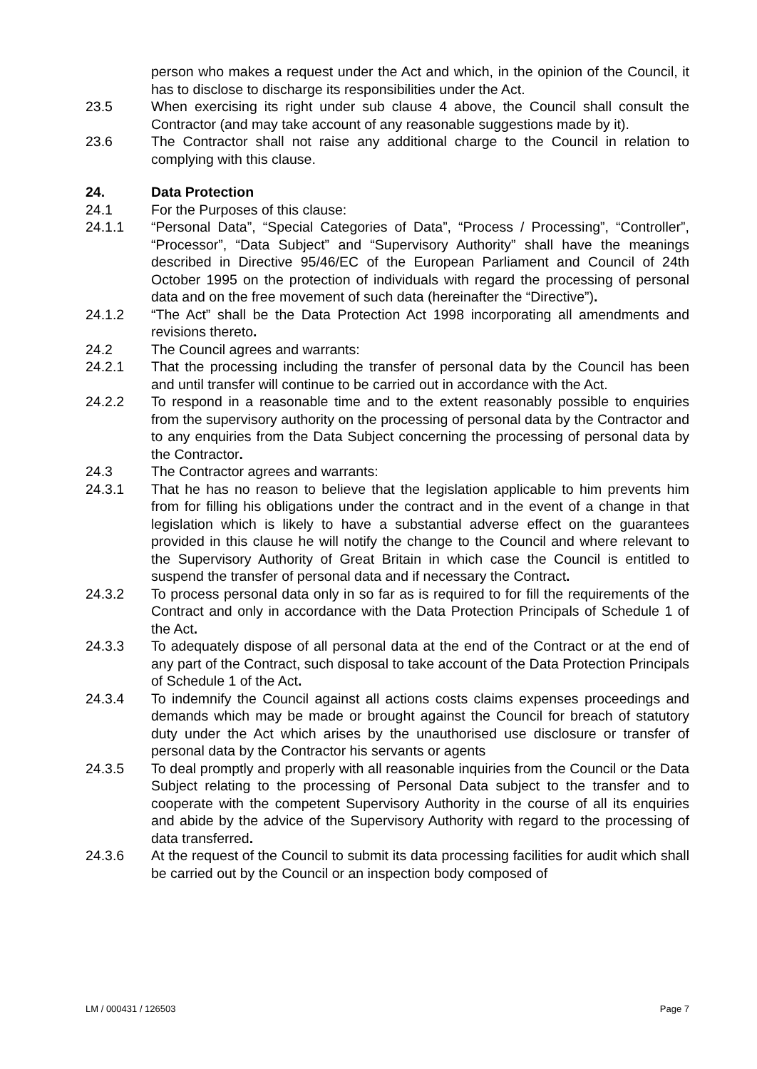person who makes a request under the Act and which, in the opinion of the Council, it has to disclose to discharge its responsibilities under the Act.
23.5 When exercising its right under sub clause 4 above, the Council shall consult the Contractor (and may take account of any reasonable suggestions made by it).
23.6 The Contractor shall not raise any additional charge to the Council in relation to complying with this clause.
24. Data Protection
24.1 For the Purposes of this clause:
24.1.1 “Personal Data”, “Special Categories of Data”, “Process / Processing”, “Controller”, “Processor”, “Data Subject” and “Supervisory Authority” shall have the meanings described in Directive 95/46/EC of the European Parliament and Council of 24th October 1995 on the protection of individuals with regard the processing of personal data and on the free movement of such data (hereinafter the “Directive”).
24.1.2 “The Act” shall be the Data Protection Act 1998 incorporating all amendments and revisions thereto.
24.2 The Council agrees and warrants:
24.2.1 That the processing including the transfer of personal data by the Council has been and until transfer will continue to be carried out in accordance with the Act.
24.2.2 To respond in a reasonable time and to the extent reasonably possible to enquiries from the supervisory authority on the processing of personal data by the Contractor and to any enquiries from the Data Subject concerning the processing of personal data by the Contractor.
24.3 The Contractor agrees and warrants:
24.3.1 That he has no reason to believe that the legislation applicable to him prevents him from for filling his obligations under the contract and in the event of a change in that legislation which is likely to have a substantial adverse effect on the guarantees provided in this clause he will notify the change to the Council and where relevant to the Supervisory Authority of Great Britain in which case the Council is entitled to suspend the transfer of personal data and if necessary the Contract.
24.3.2 To process personal data only in so far as is required to for fill the requirements of the Contract and only in accordance with the Data Protection Principals of Schedule 1 of the Act.
24.3.3 To adequately dispose of all personal data at the end of the Contract or at the end of any part of the Contract, such disposal to take account of the Data Protection Principals of Schedule 1 of the Act.
24.3.4 To indemnify the Council against all actions costs claims expenses proceedings and demands which may be made or brought against the Council for breach of statutory duty under the Act which arises by the unauthorised use disclosure or transfer of personal data by the Contractor his servants or agents
24.3.5 To deal promptly and properly with all reasonable inquiries from the Council or the Data Subject relating to the processing of Personal Data subject to the transfer and to cooperate with the competent Supervisory Authority in the course of all its enquiries and abide by the advice of the Supervisory Authority with regard to the processing of data transferred.
24.3.6 At the request of the Council to submit its data processing facilities for audit which shall be carried out by the Council or an inspection body composed of
LM / 000431 / 126503 Page 7